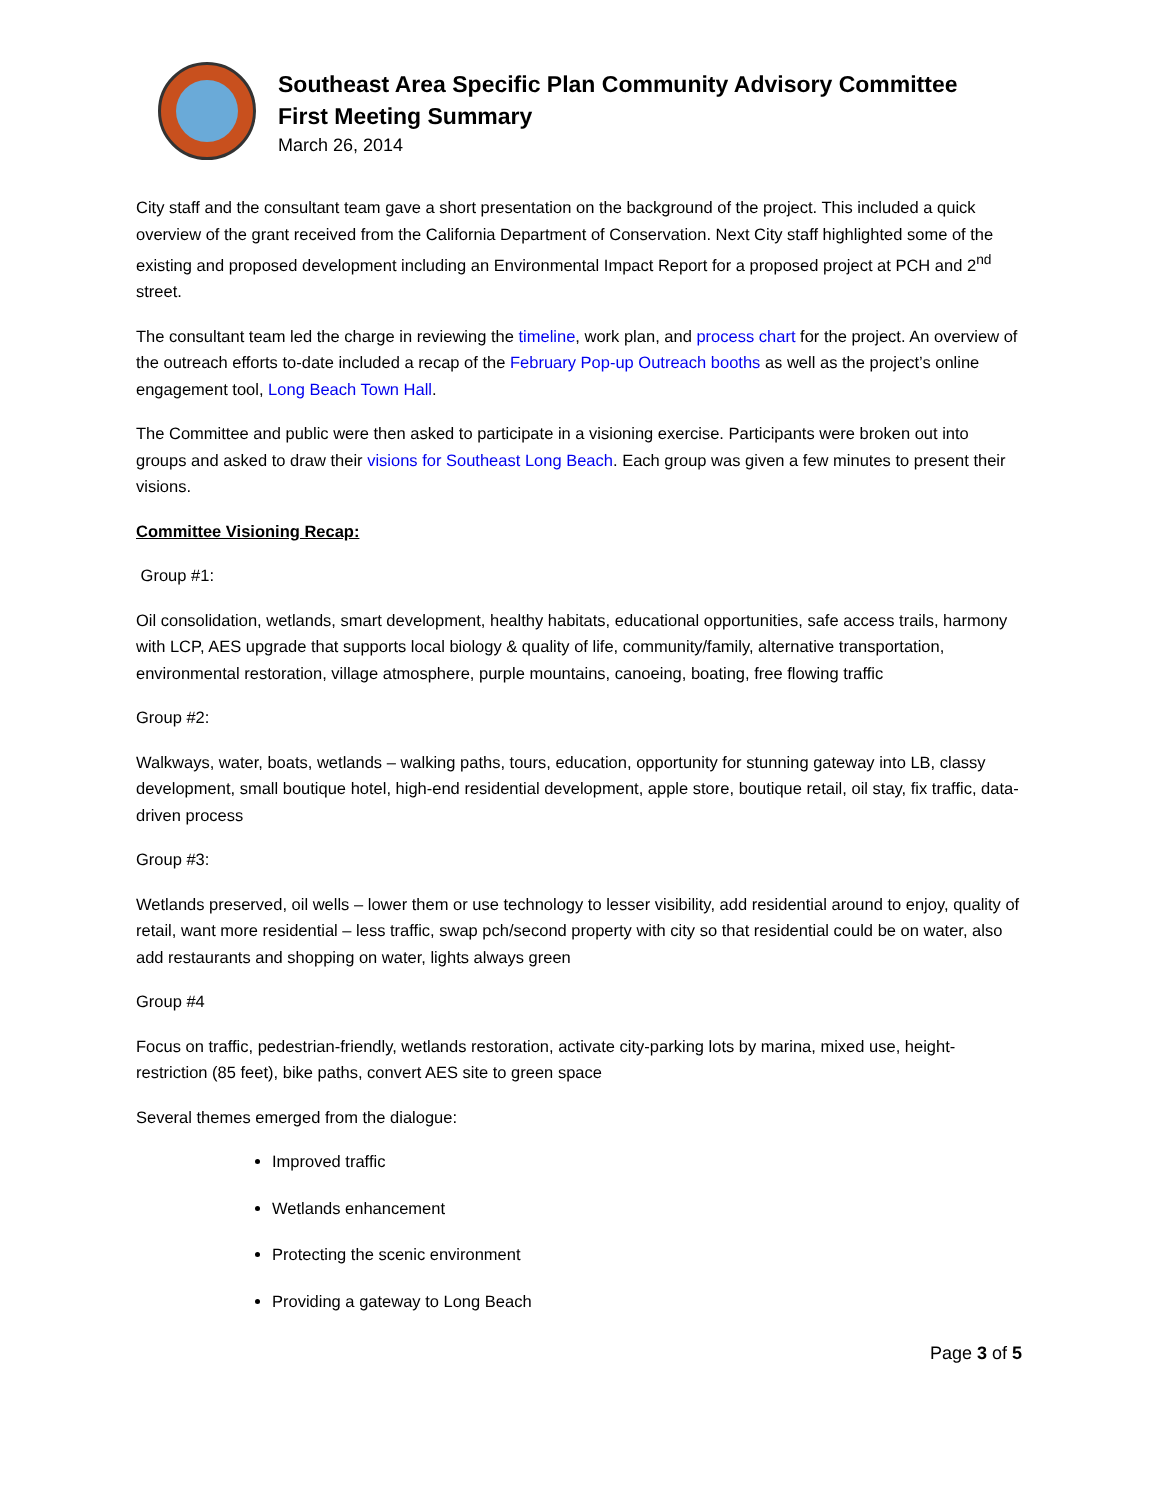Southeast Area Specific Plan Community Advisory Committee
First Meeting Summary
March 26, 2014
City staff and the consultant team gave a short presentation on the background of the project. This included a quick overview of the grant received from the California Department of Conservation. Next City staff highlighted some of the existing and proposed development including an Environmental Impact Report for a proposed project at PCH and 2<sup>nd</sup> street.
The consultant team led the charge in reviewing the timeline, work plan, and process chart for the project. An overview of the outreach efforts to-date included a recap of the February Pop-up Outreach booths as well as the project’s online engagement tool, Long Beach Town Hall.
The Committee and public were then asked to participate in a visioning exercise. Participants were broken out into groups and asked to draw their visions for Southeast Long Beach. Each group was given a few minutes to present their visions.
Committee Visioning Recap:
Group #1:
Oil consolidation, wetlands, smart development, healthy habitats, educational opportunities, safe access trails, harmony with LCP, AES upgrade that supports local biology & quality of life, community/family, alternative transportation, environmental restoration, village atmosphere, purple mountains, canoeing, boating, free flowing traffic
Group #2:
Walkways, water, boats, wetlands – walking paths, tours, education, opportunity for stunning gateway into LB, classy development, small boutique hotel, high-end residential development, apple store, boutique retail, oil stay, fix traffic, data-driven process
Group #3:
Wetlands preserved, oil wells – lower them or use technology to lesser visibility, add residential around to enjoy, quality of retail, want more residential – less traffic, swap pch/second property with city so that residential could be on water, also add restaurants and shopping on water, lights always green
Group #4
Focus on traffic, pedestrian-friendly, wetlands restoration, activate city-parking lots by marina, mixed use, height-restriction (85 feet), bike paths, convert AES site to green space
Several themes emerged from the dialogue:
Improved traffic
Wetlands enhancement
Protecting the scenic environment
Providing a gateway to Long Beach
Page 3 of 5